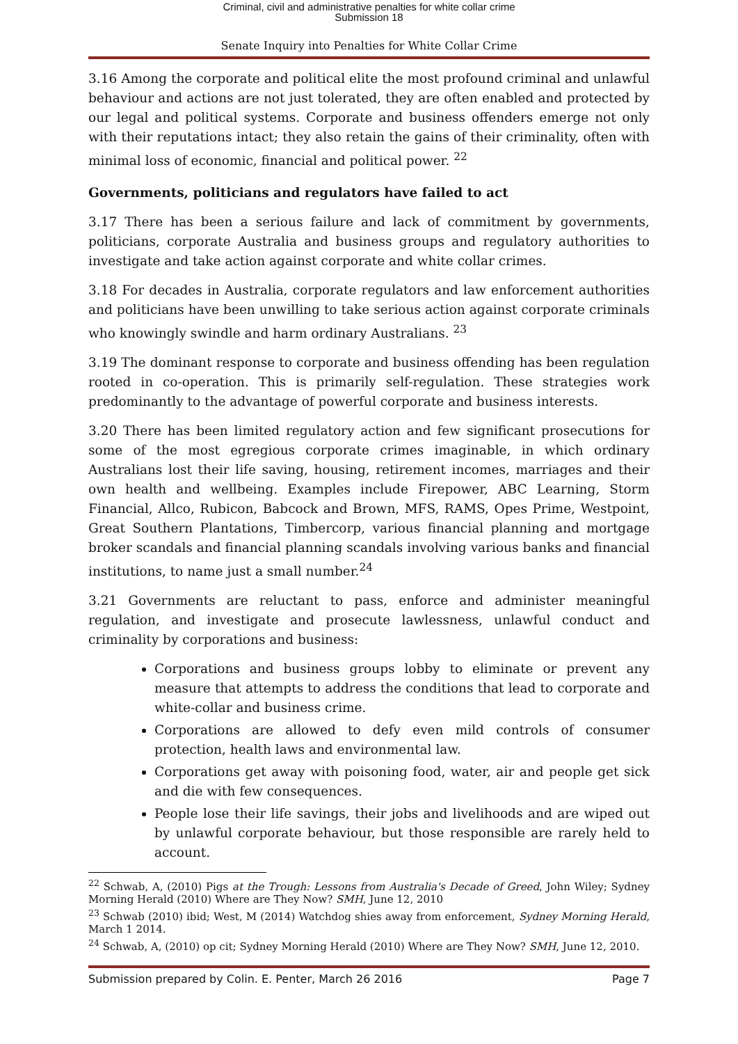Criminal, civil and administrative penalties for white collar crime
Submission 18
Senate Inquiry into Penalties for White Collar Crime
3.16 Among the corporate and political elite the most profound criminal and unlawful behaviour and actions are not just tolerated, they are often enabled and protected by our legal and political systems. Corporate and business offenders emerge not only with their reputations intact; they also retain the gains of their criminality, often with minimal loss of economic, financial and political power. <sup>22</sup>
Governments, politicians and regulators have failed to act
3.17 There has been a serious failure and lack of commitment by governments, politicians, corporate Australia and business groups and regulatory authorities to investigate and take action against corporate and white collar crimes.
3.18 For decades in Australia, corporate regulators and law enforcement authorities and politicians have been unwilling to take serious action against corporate criminals who knowingly swindle and harm ordinary Australians. <sup>23</sup>
3.19 The dominant response to corporate and business offending has been regulation rooted in co-operation. This is primarily self-regulation. These strategies work predominantly to the advantage of powerful corporate and business interests.
3.20 There has been limited regulatory action and few significant prosecutions for some of the most egregious corporate crimes imaginable, in which ordinary Australians lost their life saving, housing, retirement incomes, marriages and their own health and wellbeing. Examples include Firepower, ABC Learning, Storm Financial, Allco, Rubicon, Babcock and Brown, MFS, RAMS, Opes Prime, Westpoint, Great Southern Plantations, Timbercorp, various financial planning and mortgage broker scandals and financial planning scandals involving various banks and financial institutions, to name just a small number.<sup>24</sup>
3.21 Governments are reluctant to pass, enforce and administer meaningful regulation, and investigate and prosecute lawlessness, unlawful conduct and criminality by corporations and business:
Corporations and business groups lobby to eliminate or prevent any measure that attempts to address the conditions that lead to corporate and white-collar and business crime.
Corporations are allowed to defy even mild controls of consumer protection, health laws and environmental law.
Corporations get away with poisoning food, water, air and people get sick and die with few consequences.
People lose their life savings, their jobs and livelihoods and are wiped out by unlawful corporate behaviour, but those responsible are rarely held to account.
<sup>22</sup> Schwab, A, (2010) Pigs at the Trough: Lessons from Australia's Decade of Greed, John Wiley; Sydney Morning Herald (2010) Where are They Now? SMH, June 12, 2010
<sup>23</sup> Schwab (2010) ibid; West, M (2014) Watchdog shies away from enforcement, Sydney Morning Herald, March 1 2014.
<sup>24</sup> Schwab, A, (2010) op cit; Sydney Morning Herald (2010) Where are They Now? SMH, June 12, 2010.
Submission prepared by Colin. E. Penter, March 26 2016 Page 7